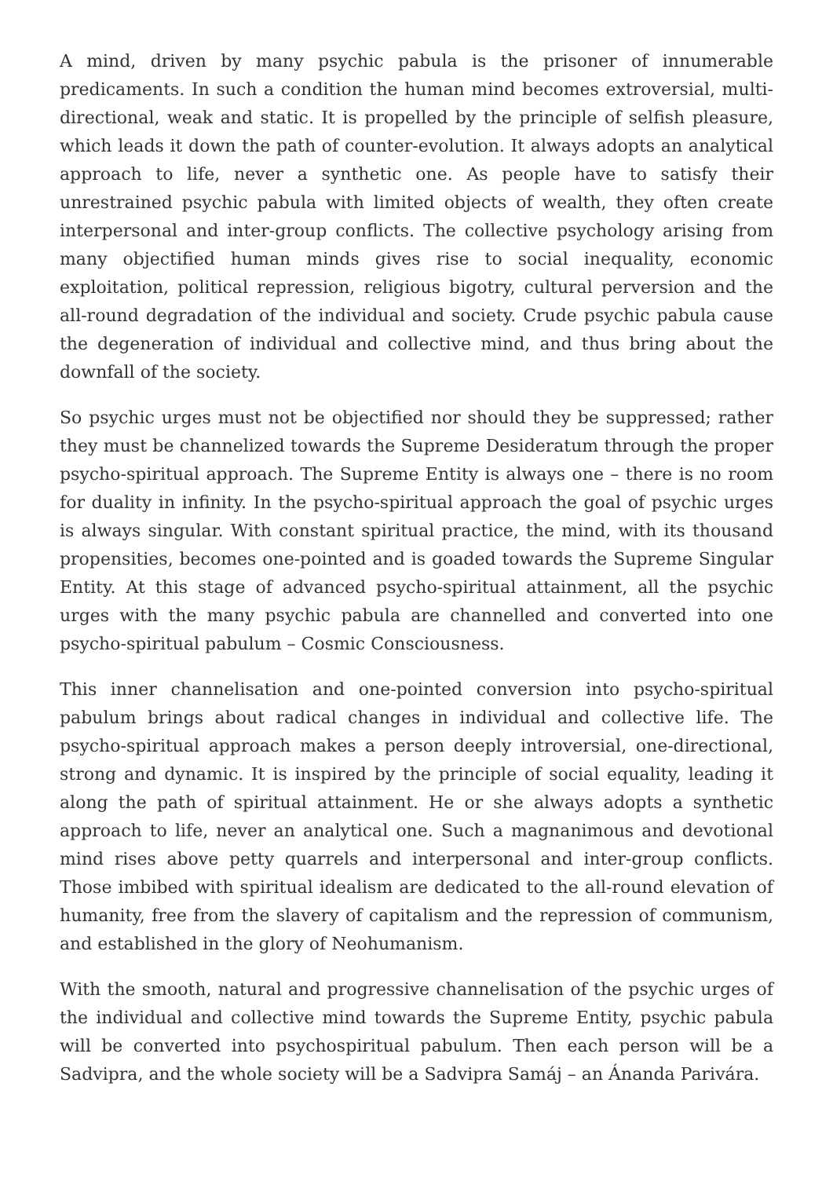A mind, driven by many psychic pabula is the prisoner of innumerable predicaments. In such a condition the human mind becomes extroversial, multi-directional, weak and static. It is propelled by the principle of selfish pleasure, which leads it down the path of counter-evolution. It always adopts an analytical approach to life, never a synthetic one. As people have to satisfy their unrestrained psychic pabula with limited objects of wealth, they often create interpersonal and inter-group conflicts. The collective psychology arising from many objectified human minds gives rise to social inequality, economic exploitation, political repression, religious bigotry, cultural perversion and the all-round degradation of the individual and society. Crude psychic pabula cause the degeneration of individual and collective mind, and thus bring about the downfall of the society.
So psychic urges must not be objectified nor should they be suppressed; rather they must be channelized towards the Supreme Desideratum through the proper psycho-spiritual approach. The Supreme Entity is always one – there is no room for duality in infinity. In the psycho-spiritual approach the goal of psychic urges is always singular. With constant spiritual practice, the mind, with its thousand propensities, becomes one-pointed and is goaded towards the Supreme Singular Entity. At this stage of advanced psycho-spiritual attainment, all the psychic urges with the many psychic pabula are channelled and converted into one psycho-spiritual pabulum – Cosmic Consciousness.
This inner channelisation and one-pointed conversion into psycho-spiritual pabulum brings about radical changes in individual and collective life. The psycho-spiritual approach makes a person deeply introversial, one-directional, strong and dynamic. It is inspired by the principle of social equality, leading it along the path of spiritual attainment. He or she always adopts a synthetic approach to life, never an analytical one. Such a magnanimous and devotional mind rises above petty quarrels and interpersonal and inter-group conflicts. Those imbibed with spiritual idealism are dedicated to the all-round elevation of humanity, free from the slavery of capitalism and the repression of communism, and established in the glory of Neohumanism.
With the smooth, natural and progressive channelisation of the psychic urges of the individual and collective mind towards the Supreme Entity, psychic pabula will be converted into psychospiritual pabulum. Then each person will be a Sadvipra, and the whole society will be a Sadvipra Samáj – an Ánanda Parivára.